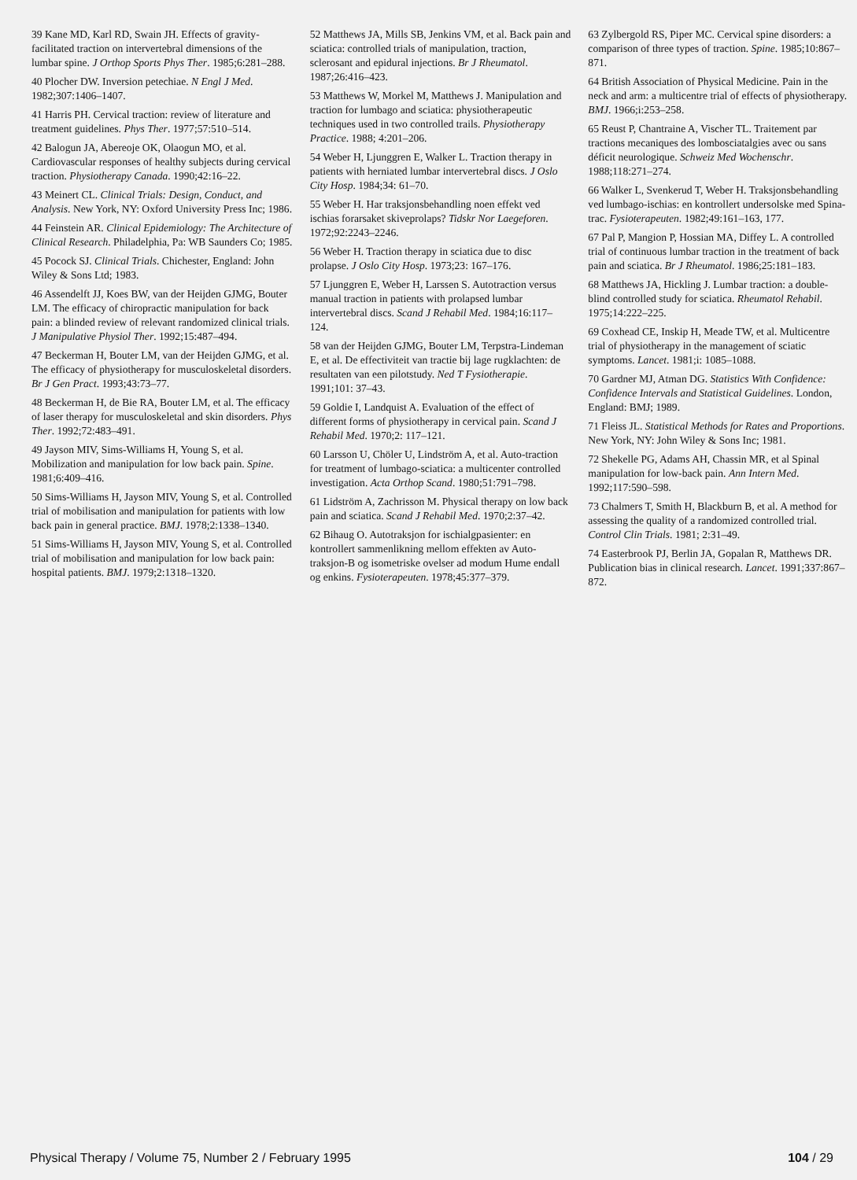39 Kane MD, Karl RD, Swain JH. Effects of gravity-facilitated traction on intervertebral dimensions of the lumbar spine. J Orthop Sports Phys Ther. 1985;6:281–288.
40 Plocher DW. Inversion petechiae. N Engl J Med. 1982;307:1406–1407.
41 Harris PH. Cervical traction: review of literature and treatment guidelines. Phys Ther. 1977;57:510–514.
42 Balogun JA, Abereoje OK, Olaogun MO, et al. Cardiovascular responses of healthy subjects during cervical traction. Physiotherapy Canada. 1990;42:16–22.
43 Meinert CL. Clinical Trials: Design, Conduct, and Analysis. New York, NY: Oxford University Press Inc; 1986.
44 Feinstein AR. Clinical Epidemiology: The Architecture of Clinical Research. Philadelphia, Pa: WB Saunders Co; 1985.
45 Pocock SJ. Clinical Trials. Chichester, England: John Wiley & Sons Ltd; 1983.
46 Assendelft JJ, Koes BW, van der Heijden GJMG, Bouter LM. The efficacy of chiropractic manipulation for back pain: a blinded review of relevant randomized clinical trials. J Manipulative Physiol Ther. 1992;15:487–494.
47 Beckerman H, Bouter LM, van der Heijden GJMG, et al. The efficacy of physiotherapy for musculoskeletal disorders. Br J Gen Pract. 1993;43:73–77.
48 Beckerman H, de Bie RA, Bouter LM, et al. The efficacy of laser therapy for musculoskeletal and skin disorders. Phys Ther. 1992;72:483–491.
49 Jayson MIV, Sims-Williams H, Young S, et al. Mobilization and manipulation for low back pain. Spine. 1981;6:409–416.
50 Sims-Williams H, Jayson MIV, Young S, et al. Controlled trial of mobilisation and manipulation for patients with low back pain in general practice. BMJ. 1978;2:1338–1340.
51 Sims-Williams H, Jayson MIV, Young S, et al. Controlled trial of mobilisation and manipulation for low back pain: hospital patients. BMJ. 1979;2:1318–1320.
52 Matthews JA, Mills SB, Jenkins VM, et al. Back pain and sciatica: controlled trials of manipulation, traction, sclerosant and epidural injections. Br J Rheumatol. 1987;26:416–423.
53 Matthews W, Morkel M, Matthews J. Manipulation and traction for lumbago and sciatica: physiotherapeutic techniques used in two controlled trails. Physiotherapy Practice. 1988; 4:201–206.
54 Weber H, Ljunggren E, Walker L. Traction therapy in patients with herniated lumbar intervertebral discs. J Oslo City Hosp. 1984;34: 61–70.
55 Weber H. Har traksjonsbehandling noen effekt ved ischias forarsaket skiveprolaps? Tidskr Nor Laegeforen. 1972;92:2243–2246.
56 Weber H. Traction therapy in sciatica due to disc prolapse. J Oslo City Hosp. 1973;23: 167–176.
57 Ljunggren E, Weber H, Larssen S. Autotraction versus manual traction in patients with prolapsed lumbar intervertebral discs. Scand J Rehabil Med. 1984;16:117–124.
58 van der Heijden GJMG, Bouter LM, Terpstra-Lindeman E, et al. De effectiviteit van tractie bij lage rugklachten: de resultaten van een pilotstudy. Ned T Fysiotherapie. 1991;101: 37–43.
59 Goldie I, Landquist A. Evaluation of the effect of different forms of physiotherapy in cervical pain. Scand J Rehabil Med. 1970;2: 117–121.
60 Larsson U, Chöler U, Lindström A, et al. Auto-traction for treatment of lumbago-sciatica: a multicenter controlled investigation. Acta Orthop Scand. 1980;51:791–798.
61 Lidström A, Zachrisson M. Physical therapy on low back pain and sciatica. Scand J Rehabil Med. 1970;2:37–42.
62 Bihaug O. Autotraksjon for ischialgpasienter: en kontrollert sammenlikning mellom effekten av Auto-traksjon-B og isometriske ovelser ad modum Hume endall og enkins. Fysioterapeuten. 1978;45:377–379.
63 Zylbergold RS, Piper MC. Cervical spine disorders: a comparison of three types of traction. Spine. 1985;10:867–871.
64 British Association of Physical Medicine. Pain in the neck and arm: a multicentre trial of effects of physiotherapy. BMJ. 1966;i:253–258.
65 Reust P, Chantraine A, Vischer TL. Traitement par tractions mecaniques des lombosciatalgies avec ou sans déficit neurologique. Schweiz Med Wochenschr. 1988;118:271–274.
66 Walker L, Svenkerud T, Weber H. Traksjonsbehandling ved lumbago-ischias: en kontrollert undersolske med Spina-trac. Fysioterapeuten. 1982;49:161–163, 177.
67 Pal P, Mangion P, Hossian MA, Diffey L. A controlled trial of continuous lumbar traction in the treatment of back pain and sciatica. Br J Rheumatol. 1986;25:181–183.
68 Matthews JA, Hickling J. Lumbar traction: a double-blind controlled study for sciatica. Rheumatol Rehabil. 1975;14:222–225.
69 Coxhead CE, Inskip H, Meade TW, et al. Multicentre trial of physiotherapy in the management of sciatic symptoms. Lancet. 1981;i: 1085–1088.
70 Gardner MJ, Atman DG. Statistics With Confidence: Confidence Intervals and Statistical Guidelines. London, England: BMJ; 1989.
71 Fleiss JL. Statistical Methods for Rates and Proportions. New York, NY: John Wiley & Sons Inc; 1981.
72 Shekelle PG, Adams AH, Chassin MR, et al Spinal manipulation for low-back pain. Ann Intern Med. 1992;117:590–598.
73 Chalmers T, Smith H, Blackburn B, et al. A method for assessing the quality of a randomized controlled trial. Control Clin Trials. 1981; 2:31–49.
74 Easterbrook PJ, Berlin JA, Gopalan R, Matthews DR. Publication bias in clinical research. Lancet. 1991;337:867–872.
Physical Therapy / Volume 75, Number 2 / February 1995 104 / 29